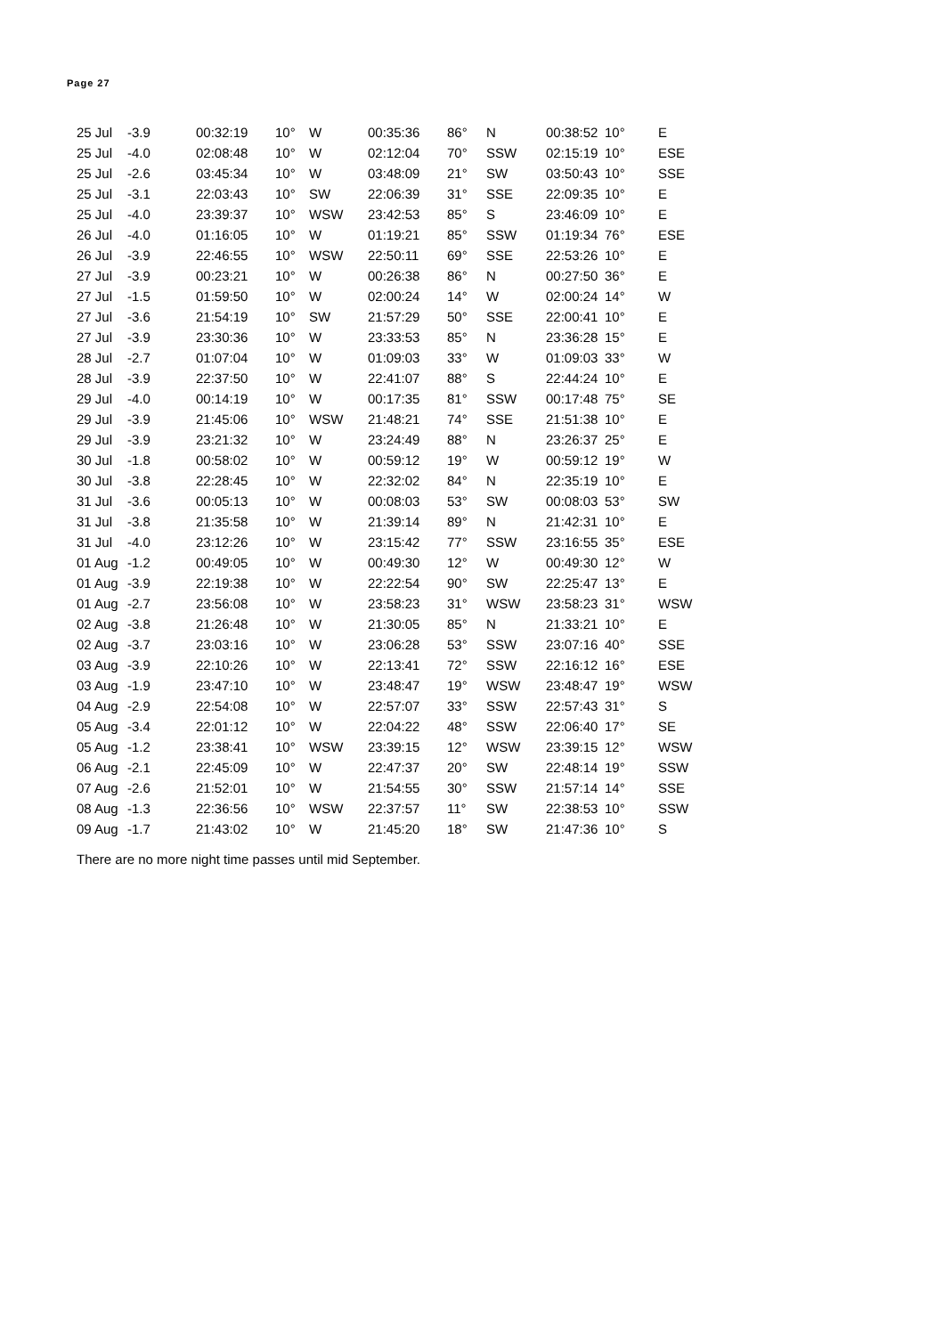Page 27
| 25 Jul | -3.9 | 00:32:19 | 10° | W | 00:35:36 | 86° | N | 00:38:52 | 10° | E |
| 25 Jul | -4.0 | 02:08:48 | 10° | W | 02:12:04 | 70° | SSW | 02:15:19 | 10° | ESE |
| 25 Jul | -2.6 | 03:45:34 | 10° | W | 03:48:09 | 21° | SW | 03:50:43 | 10° | SSE |
| 25 Jul | -3.1 | 22:03:43 | 10° | SW | 22:06:39 | 31° | SSE | 22:09:35 | 10° | E |
| 25 Jul | -4.0 | 23:39:37 | 10° | WSW | 23:42:53 | 85° | S | 23:46:09 | 10° | E |
| 26 Jul | -4.0 | 01:16:05 | 10° | W | 01:19:21 | 85° | SSW | 01:19:34 | 76° | ESE |
| 26 Jul | -3.9 | 22:46:55 | 10° | WSW | 22:50:11 | 69° | SSE | 22:53:26 | 10° | E |
| 27 Jul | -3.9 | 00:23:21 | 10° | W | 00:26:38 | 86° | N | 00:27:50 | 36° | E |
| 27 Jul | -1.5 | 01:59:50 | 10° | W | 02:00:24 | 14° | W | 02:00:24 | 14° | W |
| 27 Jul | -3.6 | 21:54:19 | 10° | SW | 21:57:29 | 50° | SSE | 22:00:41 | 10° | E |
| 27 Jul | -3.9 | 23:30:36 | 10° | W | 23:33:53 | 85° | N | 23:36:28 | 15° | E |
| 28 Jul | -2.7 | 01:07:04 | 10° | W | 01:09:03 | 33° | W | 01:09:03 | 33° | W |
| 28 Jul | -3.9 | 22:37:50 | 10° | W | 22:41:07 | 88° | S | 22:44:24 | 10° | E |
| 29 Jul | -4.0 | 00:14:19 | 10° | W | 00:17:35 | 81° | SSW | 00:17:48 | 75° | SE |
| 29 Jul | -3.9 | 21:45:06 | 10° | WSW | 21:48:21 | 74° | SSE | 21:51:38 | 10° | E |
| 29 Jul | -3.9 | 23:21:32 | 10° | W | 23:24:49 | 88° | N | 23:26:37 | 25° | E |
| 30 Jul | -1.8 | 00:58:02 | 10° | W | 00:59:12 | 19° | W | 00:59:12 | 19° | W |
| 30 Jul | -3.8 | 22:28:45 | 10° | W | 22:32:02 | 84° | N | 22:35:19 | 10° | E |
| 31 Jul | -3.6 | 00:05:13 | 10° | W | 00:08:03 | 53° | SW | 00:08:03 | 53° | SW |
| 31 Jul | -3.8 | 21:35:58 | 10° | W | 21:39:14 | 89° | N | 21:42:31 | 10° | E |
| 31 Jul | -4.0 | 23:12:26 | 10° | W | 23:15:42 | 77° | SSW | 23:16:55 | 35° | ESE |
| 01 Aug | -1.2 | 00:49:05 | 10° | W | 00:49:30 | 12° | W | 00:49:30 | 12° | W |
| 01 Aug | -3.9 | 22:19:38 | 10° | W | 22:22:54 | 90° | SW | 22:25:47 | 13° | E |
| 01 Aug | -2.7 | 23:56:08 | 10° | W | 23:58:23 | 31° | WSW | 23:58:23 | 31° | WSW |
| 02 Aug | -3.8 | 21:26:48 | 10° | W | 21:30:05 | 85° | N | 21:33:21 | 10° | E |
| 02 Aug | -3.7 | 23:03:16 | 10° | W | 23:06:28 | 53° | SSW | 23:07:16 | 40° | SSE |
| 03 Aug | -3.9 | 22:10:26 | 10° | W | 22:13:41 | 72° | SSW | 22:16:12 | 16° | ESE |
| 03 Aug | -1.9 | 23:47:10 | 10° | W | 23:48:47 | 19° | WSW | 23:48:47 | 19° | WSW |
| 04 Aug | -2.9 | 22:54:08 | 10° | W | 22:57:07 | 33° | SSW | 22:57:43 | 31° | S |
| 05 Aug | -3.4 | 22:01:12 | 10° | W | 22:04:22 | 48° | SSW | 22:06:40 | 17° | SE |
| 05 Aug | -1.2 | 23:38:41 | 10° | WSW | 23:39:15 | 12° | WSW | 23:39:15 | 12° | WSW |
| 06 Aug | -2.1 | 22:45:09 | 10° | W | 22:47:37 | 20° | SW | 22:48:14 | 19° | SSW |
| 07 Aug | -2.6 | 21:52:01 | 10° | W | 21:54:55 | 30° | SSW | 21:57:14 | 14° | SSE |
| 08 Aug | -1.3 | 22:36:56 | 10° | WSW | 22:37:57 | 11° | SW | 22:38:53 | 10° | SSW |
| 09 Aug | -1.7 | 21:43:02 | 10° | W | 21:45:20 | 18° | SW | 21:47:36 | 10° | S |
There are no more night time passes until mid September.